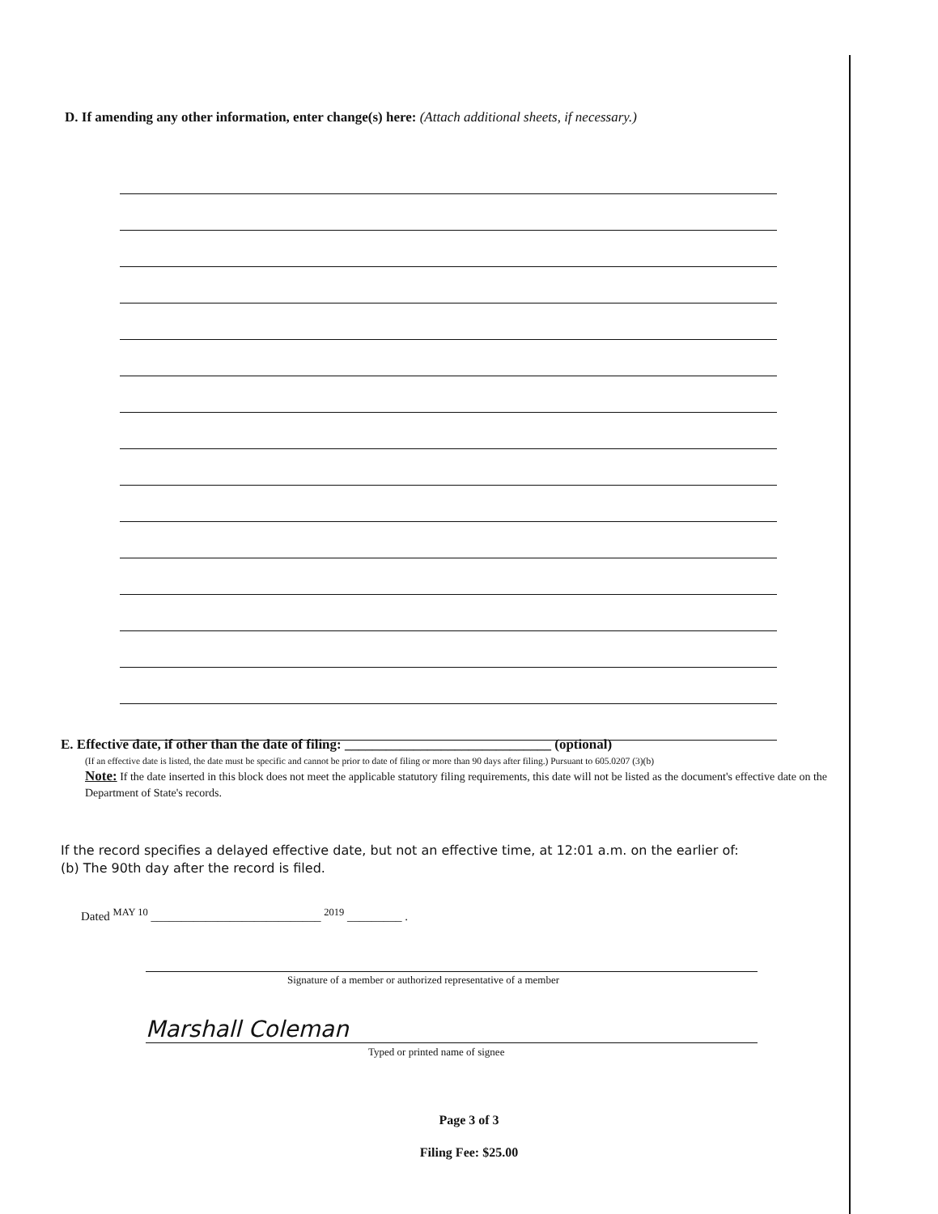D. If amending any other information, enter change(s) here: (Attach additional sheets, if necessary.)
E. Effective date, if other than the date of filing: ______________________________ (optional)
(If an effective date is listed, the date must be specific and cannot be prior to date of filing or more than 90 days after filing.) Pursuant to 605.0207 (3)(b)
Note: If the date inserted in this block does not meet the applicable statutory filing requirements, this date will not be listed as the document's effective date on the Department of State's records.
If the record specifies a delayed effective date, but not an effective time, at 12:01 a.m. on the earlier of:
(b) The 90th day after the record is filed.
Dated <sup>MAY 10</sup> ____________________________ <sup>2019</sup> _________ .
Signature of a member or authorized representative of a member
Marshall Coleman
Typed or printed name of signee
Page 3 of 3
Filing Fee: $25.00